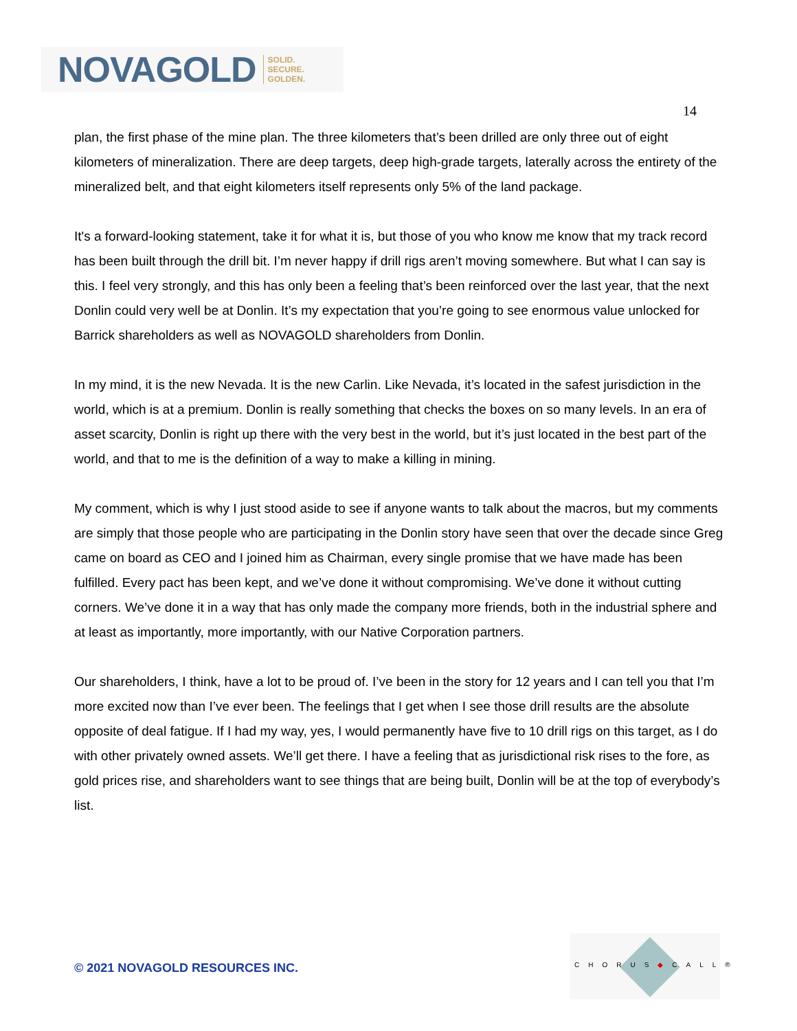NOVAGOLD SOLID.
SECURE.
GOLDEN.
14
plan, the first phase of the mine plan. The three kilometers that’s been drilled are only three out of eight kilometers of mineralization. There are deep targets, deep high-grade targets, laterally across the entirety of the mineralized belt, and that eight kilometers itself represents only 5% of the land package.
It's a forward-looking statement, take it for what it is, but those of you who know me know that my track record has been built through the drill bit. I’m never happy if drill rigs aren’t moving somewhere. But what I can say is this. I feel very strongly, and this has only been a feeling that’s been reinforced over the last year, that the next Donlin could very well be at Donlin. It’s my expectation that you’re going to see enormous value unlocked for Barrick shareholders as well as NOVAGOLD shareholders from Donlin.
In my mind, it is the new Nevada. It is the new Carlin. Like Nevada, it’s located in the safest jurisdiction in the world, which is at a premium. Donlin is really something that checks the boxes on so many levels. In an era of asset scarcity, Donlin is right up there with the very best in the world, but it’s just located in the best part of the world, and that to me is the definition of a way to make a killing in mining.
My comment, which is why I just stood aside to see if anyone wants to talk about the macros, but my comments are simply that those people who are participating in the Donlin story have seen that over the decade since Greg came on board as CEO and I joined him as Chairman, every single promise that we have made has been fulfilled. Every pact has been kept, and we’ve done it without compromising. We’ve done it without cutting corners. We’ve done it in a way that has only made the company more friends, both in the industrial sphere and at least as importantly, more importantly, with our Native Corporation partners.
Our shareholders, I think, have a lot to be proud of. I’ve been in the story for 12 years and I can tell you that I’m more excited now than I’ve ever been. The feelings that I get when I see those drill results are the absolute opposite of deal fatigue. If I had my way, yes, I would permanently have five to 10 drill rigs on this target, as I do with other privately owned assets. We’ll get there. I have a feeling that as jurisdictional risk rises to the fore, as gold prices rise, and shareholders want to see things that are being built, Donlin will be at the top of everybody’s list.
© 2021 NOVAGOLD RESOURCES INC.
CHORUS◆CALL®